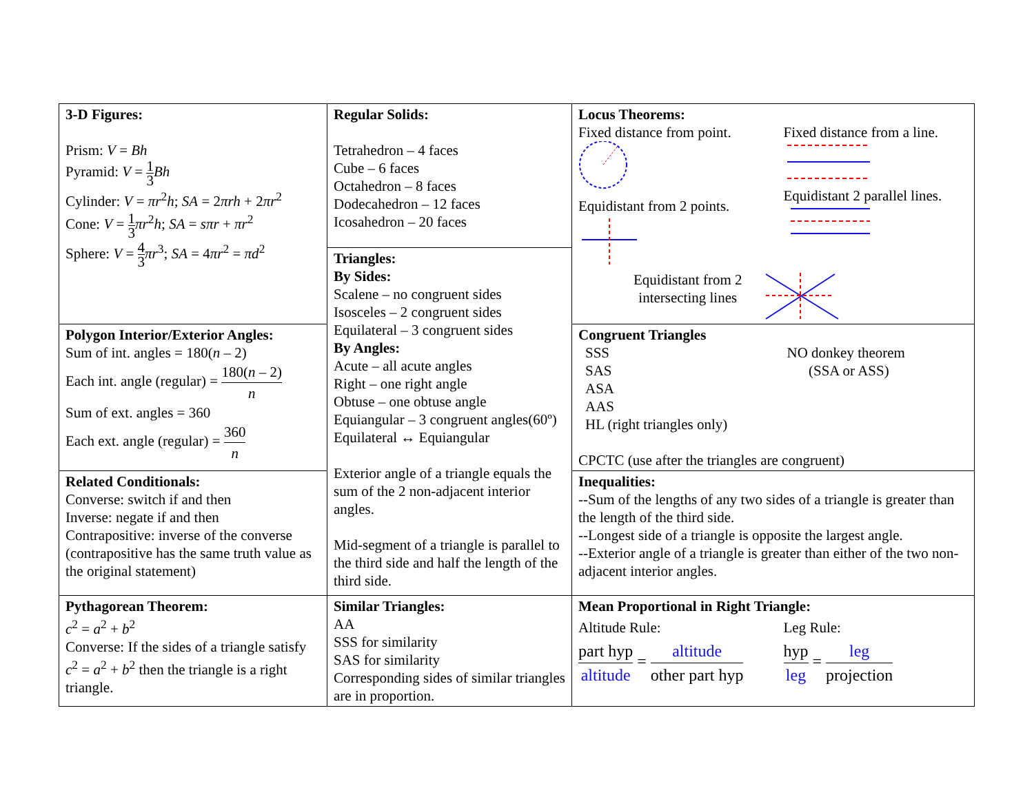| 3-D Figures: Prism: V = Bh Pyramid: V = 1 3 Bh Cylinder: V = πr<sup>2</sup> h ; SA = 2 πrh + 2 πr<sup>2</sup> Cone: V = 1 3 πr<sup>2</sup> h ; SA = sπr + πr<sup>2</sup> Sphere: V = 4 3 πr<sup>3</sup>; SA = 4 πr<sup>2</sup> = πd<sup>2</sup> | Regular Solids: Tetrahedron – 4 faces Cube – 6 faces Octahedron – 8 faces Dodecahedron – 12 faces Icosahedron – 20 faces Triangles: By Sides: Scalene – no congruent sides Isosceles – 2 congruent sides Equilateral – 3 congruent sides By Angles: Acute – all acute angles Right – one right angle Obtuse – one obtuse angle Equiangular – 3 congruent angles(60º) Equilateral ↔ Equiangular Exterior angle of a triangle equals the sum of the 2 non-adjacent interior angles. Mid-segment of a triangle is parallel to the third side and half the length of the third side. | Locus Theorems: Fixed distance from point. Equidistant from 2 points. Fixed distance from a line. Equidistant 2 parallel lines. Equidistant from 2 intersecting lines |
| Polygon Interior/Exterior Angles: Sum of int. angles = 180( n – 2) Each int. angle (regular) = 180( n – 2) n Sum of ext. angles = 360 Each ext. angle (regular) = 360 n | | Congruent Triangles SSS SAS ASA AAS HL (right triangles only) NO donkey theorem (SSA or ASS) CPCTC (use after the triangles are congruent) |
| Related Conditionals: Converse: switch if and then Inverse: negate if and then Contrapositive: inverse of the converse (contrapositive has the same truth value as the original statement) | | Inequalities: --Sum of the lengths of any two sides of a triangle is greater than the length of the third side. --Longest side of a triangle is opposite the largest angle. --Exterior angle of a triangle is greater than either of the two non-adjacent interior angles. |
| Pythagorean Theorem: c<sup>2</sup> = a<sup>2</sup> + b<sup>2</sup> Converse: If the sides of a triangle satisfy c<sup>2</sup> = a<sup>2</sup> + b<sup>2</sup> then the triangle is a right triangle. | Similar Triangles: AA SSS for similarity SAS for similarity Corresponding sides of similar triangles are in proportion. | Mean Proportional in Right Triangle: Altitude Rule: part hyp altitude = altitude other part hyp Leg Rule: hyp leg = leg projection |